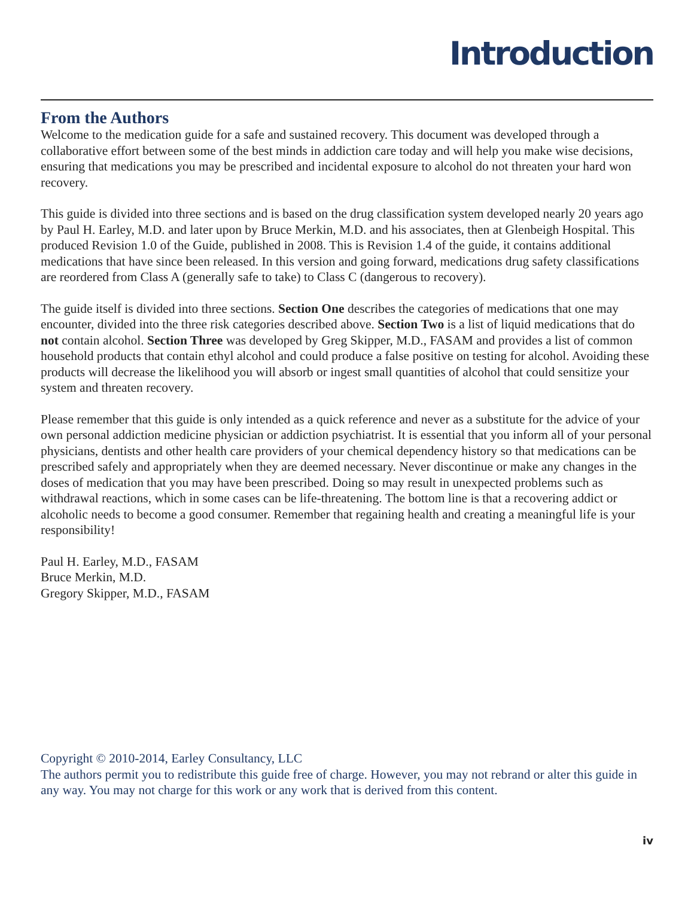Introduction
From the Authors
Welcome to the medication guide for a safe and sustained recovery. This document was developed through a collaborative effort between some of the best minds in addiction care today and will help you make wise decisions, ensuring that medications you may be prescribed and incidental exposure to alcohol do not threaten your hard won recovery.
This guide is divided into three sections and is based on the drug classification system developed nearly 20 years ago by Paul H. Earley, M.D. and later upon by Bruce Merkin, M.D. and his associates, then at Glenbeigh Hospital. This produced Revision 1.0 of the Guide, published in 2008. This is Revision 1.4 of the guide, it contains additional medications that have since been released. In this version and going forward, medications drug safety classifications are reordered from Class A (generally safe to take) to Class C (dangerous to recovery).
The guide itself is divided into three sections. Section One describes the categories of medications that one may encounter, divided into the three risk categories described above. Section Two is a list of liquid medications that do not contain alcohol. Section Three was developed by Greg Skipper, M.D., FASAM and provides a list of common household products that contain ethyl alcohol and could produce a false positive on testing for alcohol. Avoiding these products will decrease the likelihood you will absorb or ingest small quantities of alcohol that could sensitize your system and threaten recovery.
Please remember that this guide is only intended as a quick reference and never as a substitute for the advice of your own personal addiction medicine physician or addiction psychiatrist. It is essential that you inform all of your personal physicians, dentists and other health care providers of your chemical dependency history so that medications can be prescribed safely and appropriately when they are deemed necessary. Never discontinue or make any changes in the doses of medication that you may have been prescribed. Doing so may result in unexpected problems such as withdrawal reactions, which in some cases can be life-threatening. The bottom line is that a recovering addict or alcoholic needs to become a good consumer. Remember that regaining health and creating a meaningful life is your responsibility!
Paul H. Earley, M.D., FASAM
Bruce Merkin, M.D.
Gregory Skipper, M.D., FASAM
Copyright © 2010-2014, Earley Consultancy, LLC
The authors permit you to redistribute this guide free of charge. However, you may not rebrand or alter this guide in any way. You may not charge for this work or any work that is derived from this content.
iv